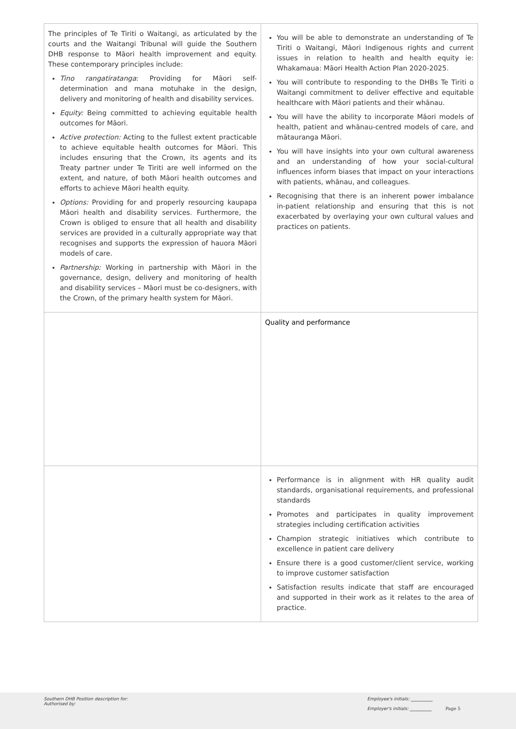| The principles of Te Tiriti o Waitangi, as articulated by the courts and the Waitangi Tribunal will guide the Southern DHB response to Māori health improvement and equity. These contemporary principles include: Tino rangatiratanga : Providing for Māori self-determination and mana motuhake in the design, delivery and monitoring of health and disability services. Equity: Being committed to achieving equitable health outcomes for Māori. Active protection: Acting to the fullest extent practicable to achieve equitable health outcomes for Māori. This includes ensuring that the Crown, its agents and its Treaty partner under Te Tiriti are well informed on the extent, and nature, of both Māori health outcomes and efforts to achieve Māori health equity. Options: Providing for and properly resourcing kaupapa Māori health and disability services. Furthermore, the Crown is obliged to ensure that all health and disability services are provided in a culturally appropriate way that recognises and supports the expression of hauora Māori models of care. Partnership: Working in partnership with Māori in the governance, design, delivery and monitoring of health and disability services – Māori must be co-designers, with the Crown, of the primary health system for Māori. | You will be able to demonstrate an understanding of Te Tiriti o Waitangi, Māori Indigenous rights and current issues in relation to health and health equity ie: Whakamaua: Māori Health Action Plan 2020-2025. You will contribute to responding to the DHBs Te Tiriti o Waitangi commitment to deliver effective and equitable healthcare with Māori patients and their whānau. You will have the ability to incorporate Māori models of health, patient and whānau-centred models of care, and mātauranga Māori. You will have insights into your own cultural awareness and an understanding of how your social-cultural influences inform biases that impact on your interactions with patients, whānau, and colleagues. Recognising that there is an inherent power imbalance in-patient relationship and ensuring that this is not exacerbated by overlaying your own cultural values and practices on patients. |
| | Quality and performance |
| | Performance is in alignment with HR quality audit standards, organisational requirements, and professional standards Promotes and participates in quality improvement strategies including certification activities Champion strategic initiatives which contribute to excellence in patient care delivery Ensure there is a good customer/client service, working to improve customer satisfaction Satisfaction results indicate that staff are encouraged and supported in their work as it relates to the area of practice. |
Southern DHB Position description for:
Authorised by:
Employee's initials: __________
Employer's initials: __________ Page 5